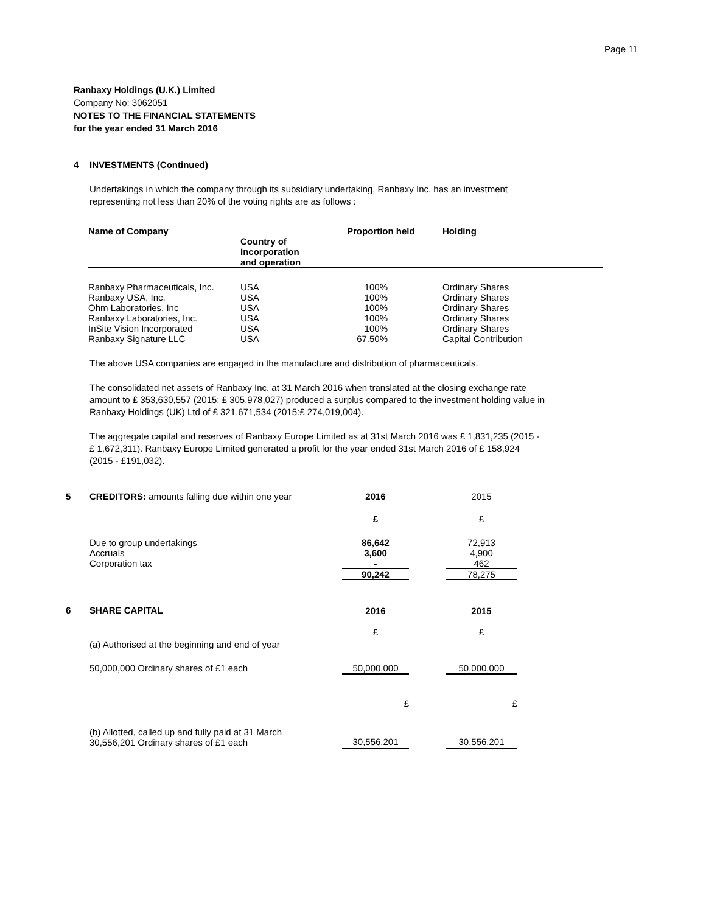Page 11
Ranbaxy Holdings (U.K.) Limited
Company No: 3062051
NOTES TO THE FINANCIAL STATEMENTS
for the year ended 31 March 2016
4 INVESTMENTS (Continued)
Undertakings in which the company through its subsidiary undertaking, Ranbaxy Inc. has an investment
representing not less than 20% of the voting rights are as follows :
| Name of Company | Country of Incorporation and operation | Proportion held | Holding |
| --- | --- | --- | --- |
| Ranbaxy Pharmaceuticals, Inc. | USA | 100% | Ordinary Shares |
| Ranbaxy USA, Inc. | USA | 100% | Ordinary Shares |
| Ohm Laboratories, Inc | USA | 100% | Ordinary Shares |
| Ranbaxy Laboratories, Inc. | USA | 100% | Ordinary Shares |
| InSite Vision Incorporated | USA | 100% | Ordinary Shares |
| Ranbaxy Signature LLC | USA | 67.50% | Capital Contribution |
The above USA companies are engaged in the manufacture and distribution of pharmaceuticals.
The consolidated net assets of Ranbaxy Inc. at 31 March 2016 when translated at the closing exchange rate
amount to £ 353,630,557 (2015: £ 305,978,027) produced a surplus compared to the investment holding value in
Ranbaxy Holdings (UK) Ltd of £ 321,671,534 (2015:£ 274,019,004).
The aggregate capital and reserves of Ranbaxy Europe Limited as at 31st March 2016 was £ 1,831,235 (2015 -
£ 1,672,311). Ranbaxy Europe Limited generated a profit for the year ended 31st March 2016 of £ 158,924
(2015 - £191,032).
| 5 | CREDITORS: amounts falling due within one year | 2016 | | 2015 |
| | | £ | | £ |
| | Due to group undertakings Accruals Corporation tax | 86,642 3,600 - | | 72,913 4,900 462 |
| | | 90,242 | | 78,275 |
| 6 | SHARE CAPITAL | 2016 | | 2015 |
| | (a) Authorised at the beginning and end of year | £ | | £ |
| | 50,000,000 Ordinary shares of £1 each | 50,000,000 | | 50,000,000 |
| | | £ | | £ |
| | (b) Allotted, called up and fully paid at 31 March 30,556,201 Ordinary shares of £1 each | 30,556,201 | | 30,556,201 |